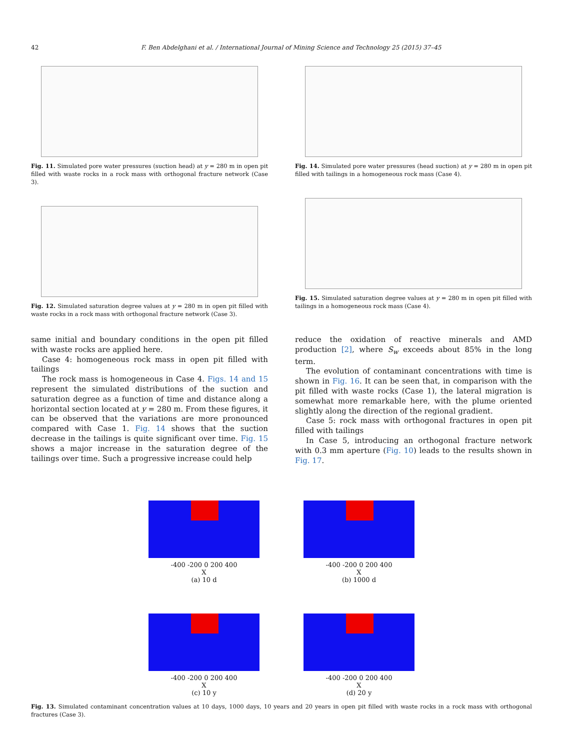42 F. Ben Abdelghani et al. / International Journal of Mining Science and Technology 25 (2015) 37–45
Fig. 11. Simulated pore water pressures (suction head) at y = 280 m in open pit filled with waste rocks in a rock mass with orthogonal fracture network (Case 3).
Fig. 12. Simulated saturation degree values at y = 280 m in open pit filled with waste rocks in a rock mass with orthogonal fracture network (Case 3).
Fig. 14. Simulated pore water pressures (head suction) at y = 280 m in open pit filled with tailings in a homogeneous rock mass (Case 4).
Fig. 15. Simulated saturation degree values at y = 280 m in open pit filled with tailings in a homogeneous rock mass (Case 4).
same initial and boundary conditions in the open pit filled with waste rocks are applied here.
Case 4: homogeneous rock mass in open pit filled with tailings
The rock mass is homogeneous in Case 4. Figs. 14 and 15 represent the simulated distributions of the suction and saturation degree as a function of time and distance along a horizontal section located at y = 280 m. From these figures, it can be observed that the variations are more pronounced compared with Case 1. Fig. 14 shows that the suction decrease in the tailings is quite significant over time. Fig. 15 shows a major increase in the saturation degree of the tailings over time. Such a progressive increase could help
reduce the oxidation of reactive minerals and AMD production [2], where S<sub>w</sub> exceeds about 85% in the long term.
The evolution of contaminant concentrations with time is shown in Fig. 16. It can be seen that, in comparison with the pit filled with waste rocks (Case 1), the lateral migration is somewhat more remarkable here, with the plume oriented slightly along the direction of the regional gradient.
Case 5: rock mass with orthogonal fractures in open pit filled with tailings
In Case 5, introducing an orthogonal fracture network with 0.3 mm aperture (Fig. 10) leads to the results shown in Fig. 17.
-400 -200 0 200 400
X
(a) 10 d
-400 -200 0 200 400
X
(b) 1000 d
-400 -200 0 200 400
X
(c) 10 y
-400 -200 0 200 400
X
(d) 20 y
Fig. 13. Simulated contaminant concentration values at 10 days, 1000 days, 10 years and 20 years in open pit filled with waste rocks in a rock mass with orthogonal fractures (Case 3).